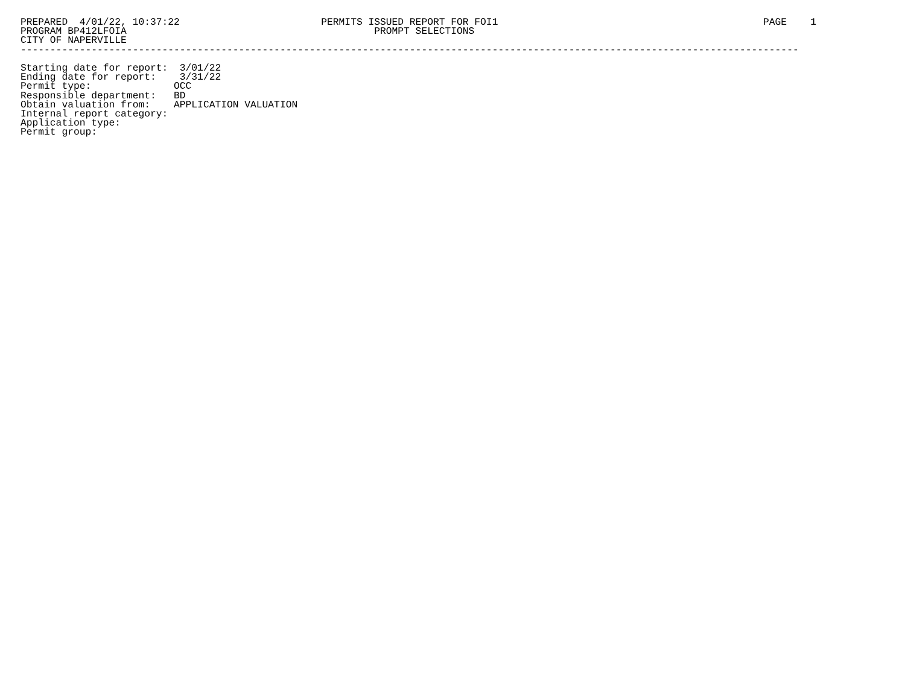PREPARED  4/01/22, 10:37:22                        PERMITS ISSUED REPORT FOR FOI1                                             PAGE    1
PROGRAM BP412LFOIA                                          PROMPT SELECTIONS
CITY OF NAPERVILLE
------------------------------------------------------------------------------------------------------------------------------------

Starting date for report:  3/01/22
Ending date for report:    3/31/22
Permit type:              OCC
Responsible department:   BD
Obtain valuation from:    APPLICATION VALUATION
Internal report category:
Application type:
Permit group: